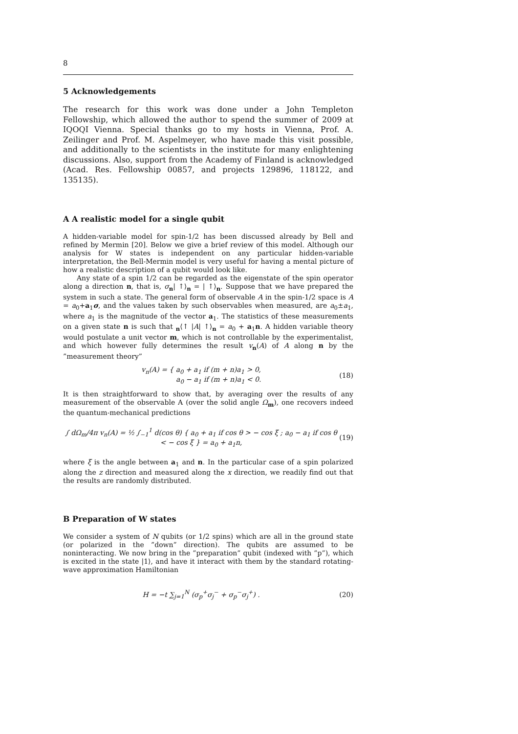8
5 Acknowledgements
The research for this work was done under a John Templeton Fellowship, which allowed the author to spend the summer of 2009 at IQOQI Vienna. Special thanks go to my hosts in Vienna, Prof. A. Zeilinger and Prof. M. Aspelmeyer, who have made this visit possible, and additionally to the scientists in the institute for many enlightening discussions. Also, support from the Academy of Finland is acknowledged (Acad. Res. Fellowship 00857, and projects 129896, 118122, and 135135).
A A realistic model for a single qubit
A hidden-variable model for spin-1/2 has been discussed already by Bell and refined by Mermin [20]. Below we give a brief review of this model. Although our analysis for W states is independent on any particular hidden-variable interpretation, the Bell-Mermin model is very useful for having a mental picture of how a realistic description of a qubit would look like.
Any state of a spin 1/2 can be regarded as the eigenstate of the spin operator along a direction n, that is, σ<sub>n</sub>| ↑⟩<sub>n</sub> = | ↑⟩<sub>n</sub>. Suppose that we have prepared the system in such a state. The general form of observable A in the spin-1/2 space is A = a<sub>0</sub>+a<sub>1</sub>σ, and the values taken by such observables when measured, are a<sub>0</sub>±a<sub>1</sub>, where a<sub>1</sub> is the magnitude of the vector a<sub>1</sub>. The statistics of these measurements on a given state n is such that <sub>n</sub>⟨↑ |A| ↑⟩<sub>n</sub> = a<sub>0</sub> + a<sub>1</sub>n. A hidden variable theory would postulate a unit vector m, which is not controllable by the experimentalist, and which however fully determines the result v<sub>n</sub>(A) of A along n by the ”measurement theory”
v<sub>n</sub>(A) = { a<sub>0</sub> + a<sub>1</sub> if (m + n)a<sub>1</sub> > 0,
a<sub>0</sub> − a<sub>1</sub> if (m + n)a<sub>1</sub> < 0.
(18)
It is then straightforward to show that, by averaging over the results of any measurement of the observable A (over the solid angle Ω<sub>m</sub>), one recovers indeed the quantum-mechanical predictions
∫ dΩ<sub>m</sub>/4π v<sub>n</sub>(A) = ½ ∫<sub>−1</sub><sup>1</sup> d(cos θ) { a<sub>0</sub> + a<sub>1</sub> if cos θ > − cos ξ ; a<sub>0</sub> − a<sub>1</sub> if cos θ < − cos ξ } = a<sub>0</sub> + a<sub>1</sub>n,
(19)
where ξ is the angle between a<sub>1</sub> and n. In the particular case of a spin polarized along the z direction and measured along the x direction, we readily find out that the results are randomly distributed.
B Preparation of W states
We consider a system of N qubits (or 1/2 spins) which are all in the ground state (or polarized in the ”down” direction). The qubits are assumed to be noninteracting. We now bring in the ”preparation” qubit (indexed with ”p”), which is excited in the state |1⟩, and have it interact with them by the standard rotating-wave approximation Hamiltonian
H = −t ∑<sub>j=1</sub><sup>N</sup> (σ<sub>p</sub><sup>+</sup>σ<sub>j</sub><sup>−</sup> + σ<sub>p</sub><sup>−</sup>σ<sub>j</sub><sup>+</sup>) .
(20)